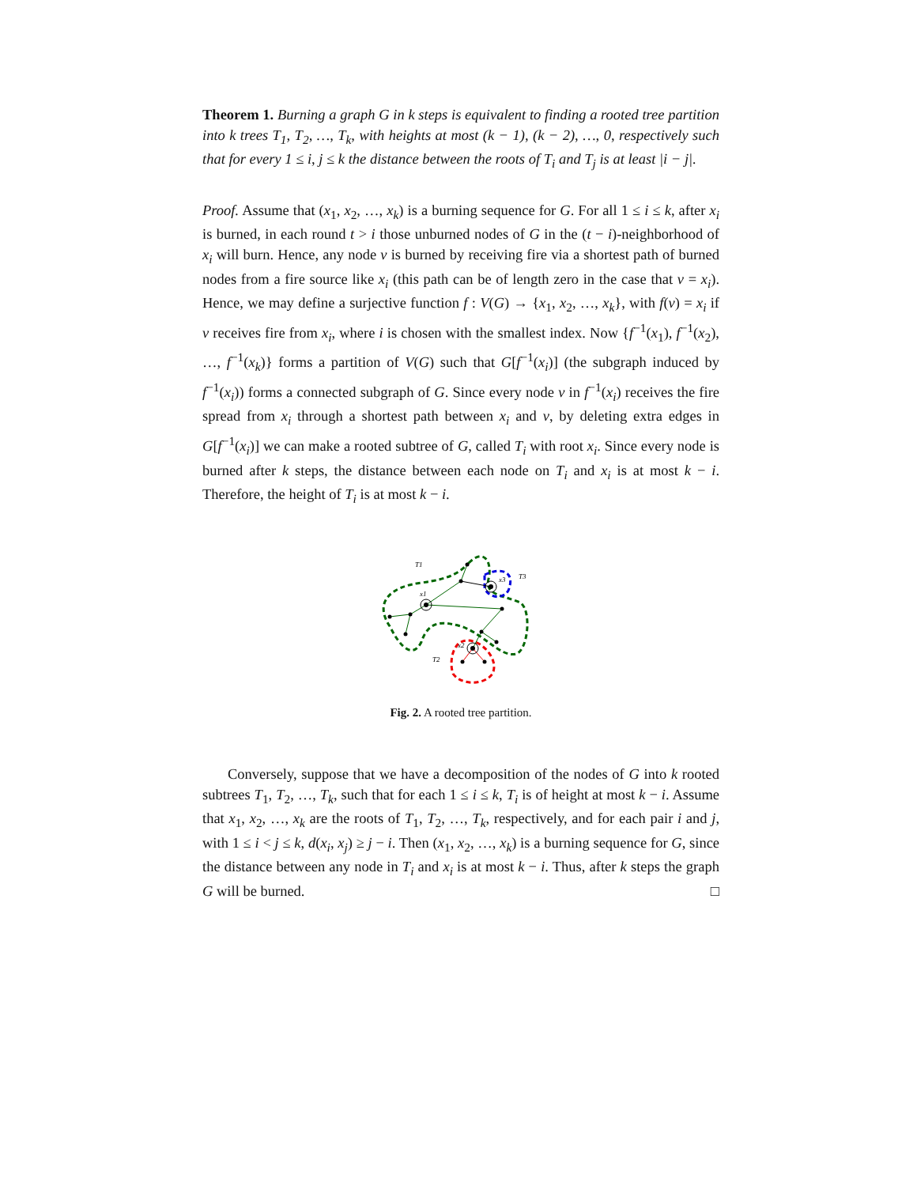Theorem 1. Burning a graph G in k steps is equivalent to finding a rooted tree partition into k trees T<sub>1</sub>, T<sub>2</sub>, …, T<sub>k</sub>, with heights at most (k − 1), (k − 2), …, 0, respectively such that for every 1 ≤ i, j ≤ k the distance between the roots of T<sub>i</sub> and T<sub>j</sub> is at least |i − j|.
Proof. Assume that (x<sub>1</sub>, x<sub>2</sub>, …, x<sub>k</sub>) is a burning sequence for G. For all 1 ≤ i ≤ k, after x<sub>i</sub> is burned, in each round t > i those unburned nodes of G in the (t − i)-neighborhood of x<sub>i</sub> will burn. Hence, any node v is burned by receiving fire via a shortest path of burned nodes from a fire source like x<sub>i</sub> (this path can be of length zero in the case that v = x<sub>i</sub>). Hence, we may define a surjective function f : V(G) → {x<sub>1</sub>, x<sub>2</sub>, …, x<sub>k</sub>}, with f(v) = x<sub>i</sub> if v receives fire from x<sub>i</sub>, where i is chosen with the smallest index. Now {f<sup>−1</sup>(x<sub>1</sub>), f<sup>−1</sup>(x<sub>2</sub>), …, f<sup>−1</sup>(x<sub>k</sub>)} forms a partition of V(G) such that G[f<sup>−1</sup>(x<sub>i</sub>)] (the subgraph induced by f<sup>−1</sup>(x<sub>i</sub>)) forms a connected subgraph of G. Since every node v in f<sup>−1</sup>(x<sub>i</sub>) receives the fire spread from x<sub>i</sub> through a shortest path between x<sub>i</sub> and v, by deleting extra edges in G[f<sup>−1</sup>(x<sub>i</sub>)] we can make a rooted subtree of G, called T<sub>i</sub> with root x<sub>i</sub>. Since every node is burned after k steps, the distance between each node on T<sub>i</sub> and x<sub>i</sub> is at most k − i. Therefore, the height of T<sub>i</sub> is at most k − i.
T1
T3
T2
x1
x3
x2
Fig. 2. A rooted tree partition.
Conversely, suppose that we have a decomposition of the nodes of G into k rooted subtrees T<sub>1</sub>, T<sub>2</sub>, …, T<sub>k</sub>, such that for each 1 ≤ i ≤ k, T<sub>i</sub> is of height at most k − i. Assume that x<sub>1</sub>, x<sub>2</sub>, …, x<sub>k</sub> are the roots of T<sub>1</sub>, T<sub>2</sub>, …, T<sub>k</sub>, respectively, and for each pair i and j, with 1 ≤ i < j ≤ k, d(x<sub>i</sub>, x<sub>j</sub>) ≥ j − i. Then (x<sub>1</sub>, x<sub>2</sub>, …, x<sub>k</sub>) is a burning sequence for G, since the distance between any node in T<sub>i</sub> and x<sub>i</sub> is at most k − i. Thus, after k steps the graph G will be burned. □